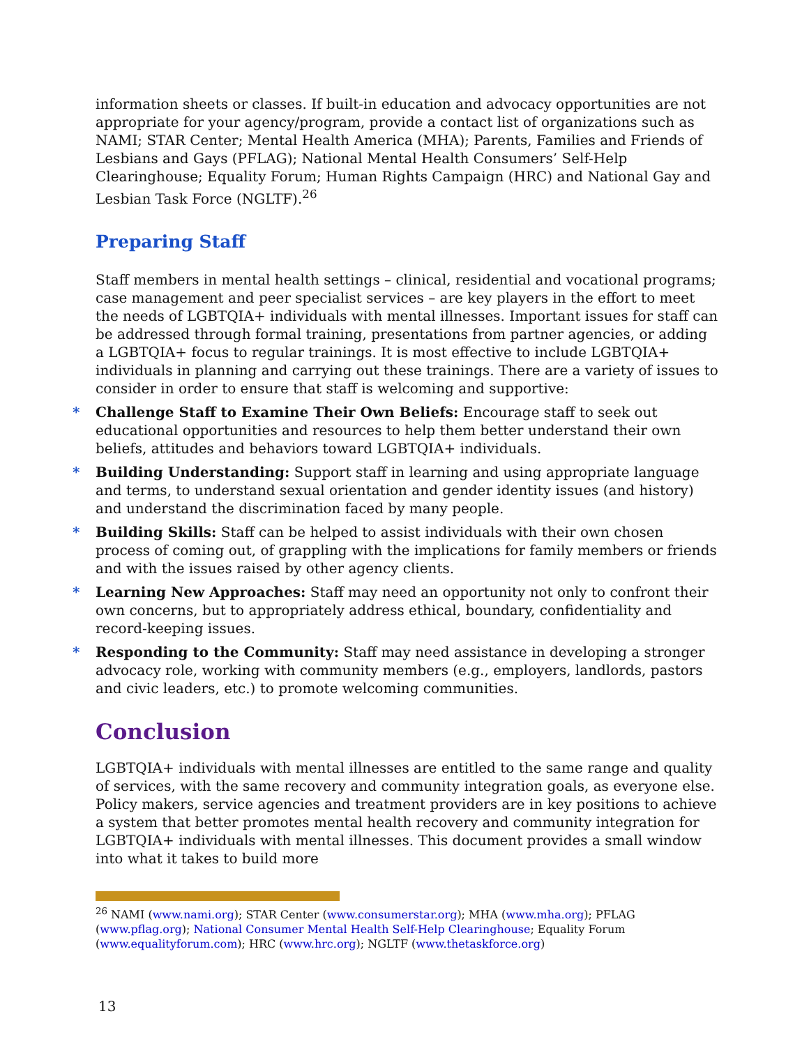information sheets or classes. If built-in education and advocacy opportunities are not appropriate for your agency/program, provide a contact list of organizations such as NAMI; STAR Center; Mental Health America (MHA); Parents, Families and Friends of Lesbians and Gays (PFLAG); National Mental Health Consumers’ Self-Help Clearinghouse; Equality Forum; Human Rights Campaign (HRC) and National Gay and Lesbian Task Force (NGLTF).<sup>26</sup>
Preparing Staff
Staff members in mental health settings – clinical, residential and vocational programs; case management and peer specialist services – are key players in the effort to meet the needs of LGBTQIA+ individuals with mental illnesses. Important issues for staff can be addressed through formal training, presentations from partner agencies, or adding a LGBTQIA+ focus to regular trainings. It is most effective to include LGBTQIA+ individuals in planning and carrying out these trainings. There are a variety of issues to consider in order to ensure that staff is welcoming and supportive:
* Challenge Staff to Examine Their Own Beliefs: Encourage staff to seek out educational opportunities and resources to help them better understand their own beliefs, attitudes and behaviors toward LGBTQIA+ individuals.
* Building Understanding: Support staff in learning and using appropriate language and terms, to understand sexual orientation and gender identity issues (and history) and understand the discrimination faced by many people.
* Building Skills: Staff can be helped to assist individuals with their own chosen process of coming out, of grappling with the implications for family members or friends and with the issues raised by other agency clients.
* Learning New Approaches: Staff may need an opportunity not only to confront their own concerns, but to appropriately address ethical, boundary, confidentiality and record-keeping issues.
* Responding to the Community: Staff may need assistance in developing a stronger advocacy role, working with community members (e.g., employers, landlords, pastors and civic leaders, etc.) to promote welcoming communities.
Conclusion
LGBTQIA+ individuals with mental illnesses are entitled to the same range and quality of services, with the same recovery and community integration goals, as everyone else. Policy makers, service agencies and treatment providers are in key positions to achieve a system that better promotes mental health recovery and community integration for LGBTQIA+ individuals with mental illnesses. This document provides a small window into what it takes to build more
<sup>26</sup> NAMI (www.nami.org); STAR Center (www.consumerstar.org); MHA (www.mha.org); PFLAG (www.pflag.org); National Consumer Mental Health Self-Help Clearinghouse; Equality Forum (www.equalityforum.com); HRC (www.hrc.org); NGLTF (www.thetaskforce.org)
13